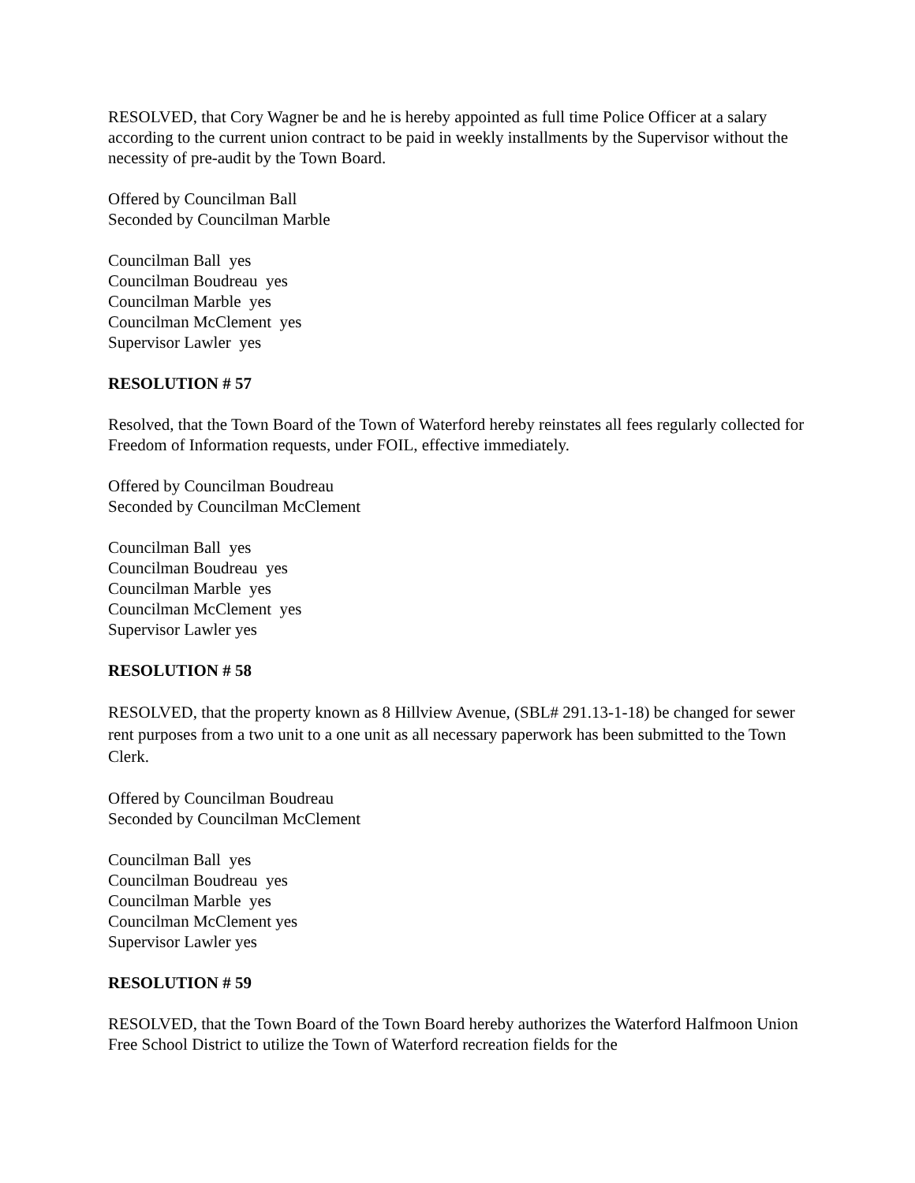RESOLVED, that Cory Wagner be and he is hereby appointed as full time Police Officer at a salary according to the current union contract to be paid in weekly installments by the Supervisor without the necessity of pre-audit by the Town Board.
Offered by Councilman Ball
Seconded by Councilman Marble
Councilman Ball yes
Councilman Boudreau yes
Councilman Marble yes
Councilman McClement yes
Supervisor Lawler yes
RESOLUTION # 57
Resolved, that the Town Board of the Town of Waterford hereby reinstates all fees regularly collected for Freedom of Information requests, under FOIL, effective immediately.
Offered by Councilman Boudreau
Seconded by Councilman McClement
Councilman Ball yes
Councilman Boudreau yes
Councilman Marble yes
Councilman McClement yes
Supervisor Lawler yes
RESOLUTION # 58
RESOLVED, that the property known as 8 Hillview Avenue, (SBL# 291.13-1-18) be changed for sewer rent purposes from a two unit to a one unit as all necessary paperwork has been submitted to the Town Clerk.
Offered by Councilman Boudreau
Seconded by Councilman McClement
Councilman Ball yes
Councilman Boudreau yes
Councilman Marble yes
Councilman McClement yes
Supervisor Lawler yes
RESOLUTION # 59
RESOLVED, that the Town Board of the Town Board hereby authorizes the Waterford Halfmoon Union Free School District to utilize the Town of Waterford recreation fields for the